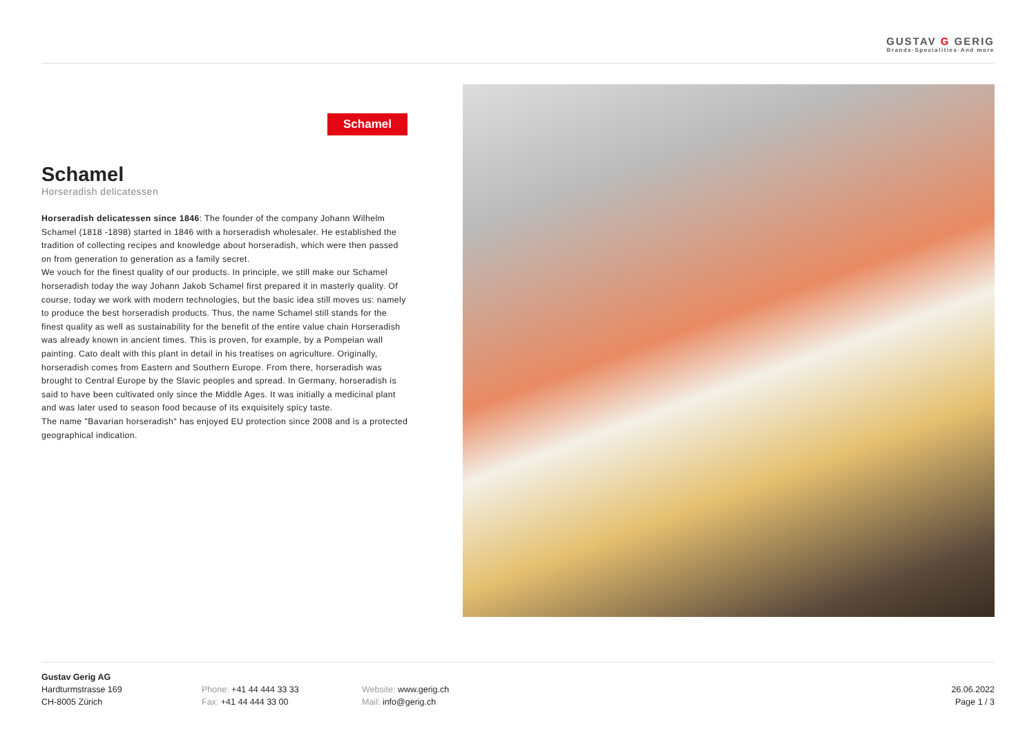GUSTAV G GERIG
Brands·Specialities·And more
Schamel
Schamel
Horseradish delicatessen
Horseradish delicatessen since 1846: The founder of the company Johann Wilhelm Schamel (1818 -1898) started in 1846 with a horseradish wholesaler. He established the tradition of collecting recipes and knowledge about horseradish, which were then passed on from generation to generation as a family secret.
We vouch for the finest quality of our products. In principle, we still make our Schamel horseradish today the way Johann Jakob Schamel first prepared it in masterly quality. Of course, today we work with modern technologies, but the basic idea still moves us: namely to produce the best horseradish products. Thus, the name Schamel still stands for the finest quality as well as sustainability for the benefit of the entire value chain Horseradish was already known in ancient times. This is proven, for example, by a Pompeian wall painting. Cato dealt with this plant in detail in his treatises on agriculture. Originally, horseradish comes from Eastern and Southern Europe. From there, horseradish was brought to Central Europe by the Slavic peoples and spread. In Germany, horseradish is said to have been cultivated only since the Middle Ages. It was initially a medicinal plant and was later used to season food because of its exquisitely spicy taste.
The name "Bavarian horseradish" has enjoyed EU protection since 2008 and is a protected geographical indication.
Gustav Gerig AG
Hardturmstrasse 169
CH-8005 Zürich
Phone: +41 44 444 33 33
Fax: +41 44 444 33 00
Website: www.gerig.ch
Mail: info@gerig.ch
26.06.2022
Page 1 / 3